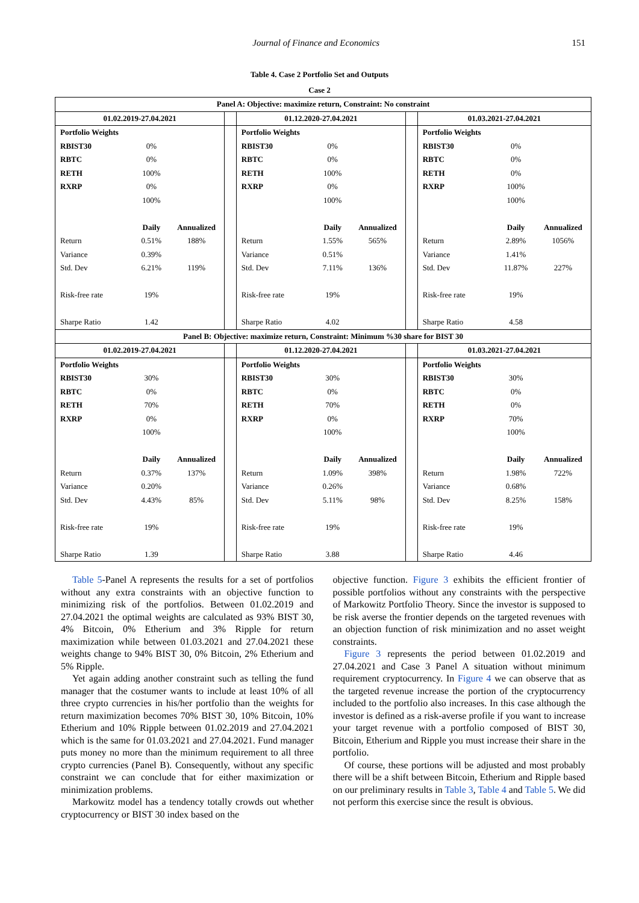Journal of Finance and Economics 151
Table 4. Case 2 Portfolio Set and Outputs
Case 2
| Panel A: Objective: maximize return, Constraint: No constraint | | | | | | | | | | |
| 01.02.2019-27.04.2021 | | | | 01.12.2020-27.04.2021 | | | | 01.03.2021-27.04.2021 | | |
| Portfolio Weights | | | | Portfolio Weights | | | | Portfolio Weights | | |
| RBIST30 | 0% | | | RBIST30 | 0% | | | RBIST30 | 0% | |
| RBTC | 0% | | | RBTC | 0% | | | RBTC | 0% | |
| RETH | 100% | | | RETH | 100% | | | RETH | 0% | |
| RXRP | 0% | | | RXRP | 0% | | | RXRP | 100% | |
| | 100% | | | | 100% | | | | 100% | |
| | Daily | Annualized | | | Daily | Annualized | | | Daily | Annualized |
| Return | 0.51% | 188% | | Return | 1.55% | 565% | | Return | 2.89% | 1056% |
| Variance | 0.39% | | | Variance | 0.51% | | | Variance | 1.41% | |
| Std. Dev | 6.21% | 119% | | Std. Dev | 7.11% | 136% | | Std. Dev | 11.87% | 227% |
| Risk-free rate | 19% | | | Risk-free rate | 19% | | | Risk-free rate | 19% | |
| Sharpe Ratio | 1.42 | | | Sharpe Ratio | 4.02 | | | Sharpe Ratio | 4.58 | |
| Panel B: Objective: maximize return, Constraint: Minimum %30 share for BIST 30 | | | | | | | | | | |
| 01.02.2019-27.04.2021 | | | | 01.12.2020-27.04.2021 | | | | 01.03.2021-27.04.2021 | | |
| Portfolio Weights | | | | Portfolio Weights | | | | Portfolio Weights | | |
| RBIST30 | 30% | | | RBIST30 | 30% | | | RBIST30 | 30% | |
| RBTC | 0% | | | RBTC | 0% | | | RBTC | 0% | |
| RETH | 70% | | | RETH | 70% | | | RETH | 0% | |
| RXRP | 0% | | | RXRP | 0% | | | RXRP | 70% | |
| | 100% | | | | 100% | | | | 100% | |
| | Daily | Annualized | | | Daily | Annualized | | | Daily | Annualized |
| Return | 0.37% | 137% | | Return | 1.09% | 398% | | Return | 1.98% | 722% |
| Variance | 0.20% | | | Variance | 0.26% | | | Variance | 0.68% | |
| Std. Dev | 4.43% | 85% | | Std. Dev | 5.11% | 98% | | Std. Dev | 8.25% | 158% |
| Risk-free rate | 19% | | | Risk-free rate | 19% | | | Risk-free rate | 19% | |
| Sharpe Ratio | 1.39 | | | Sharpe Ratio | 3.88 | | | Sharpe Ratio | 4.46 | |
Table 5-Panel A represents the results for a set of portfolios without any extra constraints with an objective function to minimizing risk of the portfolios. Between 01.02.2019 and 27.04.2021 the optimal weights are calculated as 93% BIST 30, 4% Bitcoin, 0% Etherium and 3% Ripple for return maximization while between 01.03.2021 and 27.04.2021 these weights change to 94% BIST 30, 0% Bitcoin, 2% Etherium and 5% Ripple.
Yet again adding another constraint such as telling the fund manager that the costumer wants to include at least 10% of all three crypto currencies in his/her portfolio than the weights for return maximization becomes 70% BIST 30, 10% Bitcoin, 10% Etherium and 10% Ripple between 01.02.2019 and 27.04.2021 which is the same for 01.03.2021 and 27.04.2021. Fund manager puts money no more than the minimum requirement to all three crypto currencies (Panel B). Consequently, without any specific constraint we can conclude that for either maximization or minimization problems.
Markowitz model has a tendency totally crowds out whether cryptocurrency or BIST 30 index based on the
objective function. Figure 3 exhibits the efficient frontier of possible portfolios without any constraints with the perspective of Markowitz Portfolio Theory. Since the investor is supposed to be risk averse the frontier depends on the targeted revenues with an objection function of risk minimization and no asset weight constraints.
Figure 3 represents the period between 01.02.2019 and 27.04.2021 and Case 3 Panel A situation without minimum requirement cryptocurrency. In Figure 4 we can observe that as the targeted revenue increase the portion of the cryptocurrency included to the portfolio also increases. In this case although the investor is defined as a risk-averse profile if you want to increase your target revenue with a portfolio composed of BIST 30, Bitcoin, Etherium and Ripple you must increase their share in the portfolio.
Of course, these portions will be adjusted and most probably there will be a shift between Bitcoin, Etherium and Ripple based on our preliminary results in Table 3, Table 4 and Table 5. We did not perform this exercise since the result is obvious.